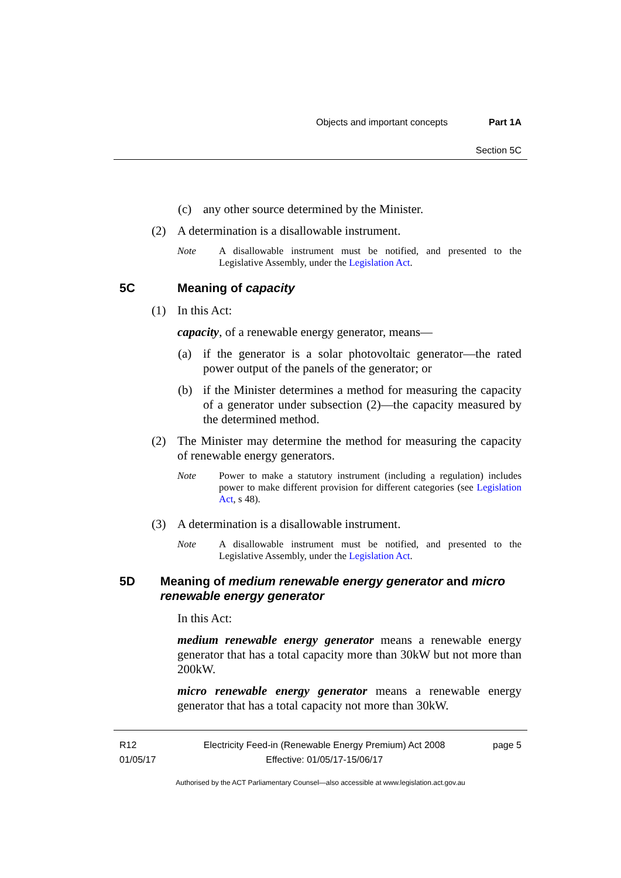Objects and important concepts Part 1A
Section 5C
(c) any other source determined by the Minister.
(2) A determination is a disallowable instrument.
Note A disallowable instrument must be notified, and presented to the Legislative Assembly, under the Legislation Act.
5C Meaning of capacity
(1) In this Act:
capacity, of a renewable energy generator, means—
(a)
if the generator is a solar photovoltaic generator—the rated power output of the panels of the generator; or
(b)
if the Minister determines a method for measuring the capacity of a generator under subsection (2)—the capacity measured by the determined method.
(2)
The Minister may determine the method for measuring the capacity of renewable energy generators.
Note Power to make a statutory instrument (including a regulation) includes power to make different provision for different categories (see Legislation Act, s 48).
(3) A determination is a disallowable instrument.
Note A disallowable instrument must be notified, and presented to the Legislative Assembly, under the Legislation Act.
5D Meaning of medium renewable energy generator and micro renewable energy generator
In this Act:
medium renewable energy generator means a renewable energy generator that has a total capacity more than 30kW but not more than 200kW.
micro renewable energy generator means a renewable energy generator that has a total capacity not more than 30kW.
R12
01/05/17 Electricity Feed-in (Renewable Energy Premium) Act 2008
Effective: 01/05/17-15/06/17 page 5
Authorised by the ACT Parliamentary Counsel—also accessible at www.legislation.act.gov.au